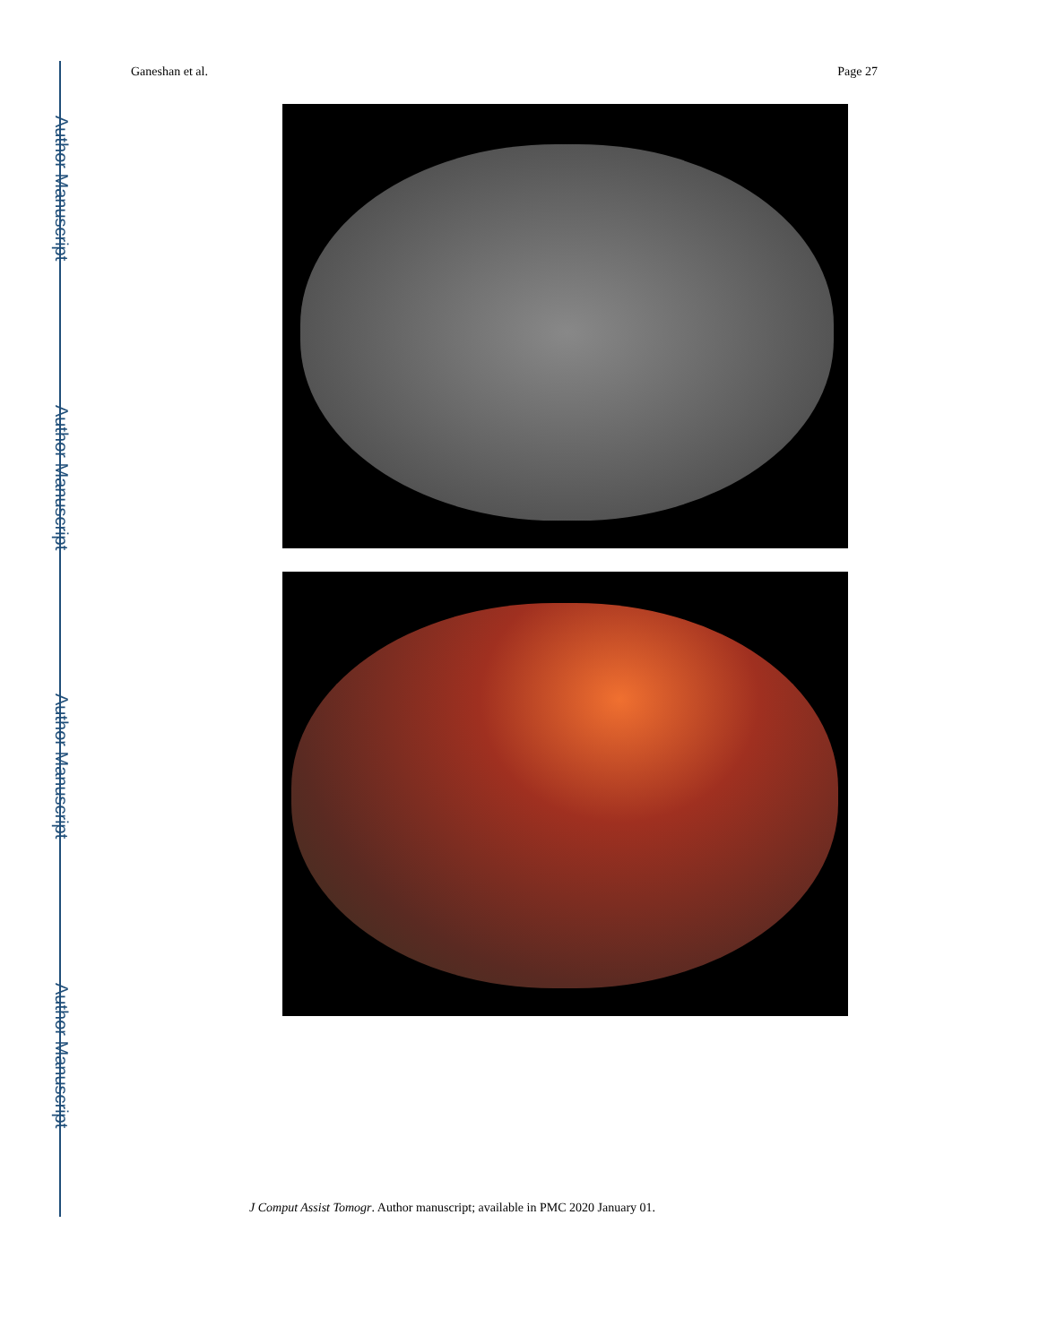Author Manuscript
Author Manuscript
Author Manuscript
Author Manuscript
Ganeshan et al. Page 27
J Comput Assist Tomogr. Author manuscript; available in PMC 2020 January 01.